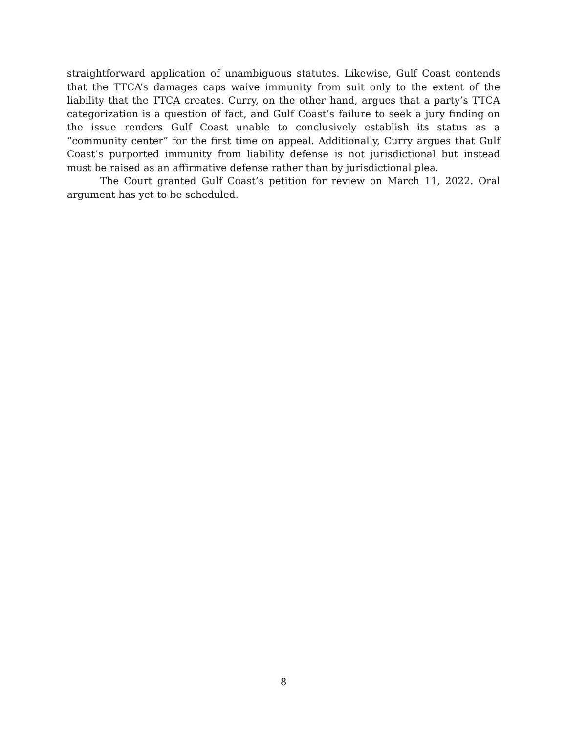straightforward application of unambiguous statutes. Likewise, Gulf Coast contends that the TTCA’s damages caps waive immunity from suit only to the extent of the liability that the TTCA creates. Curry, on the other hand, argues that a party’s TTCA categorization is a question of fact, and Gulf Coast’s failure to seek a jury finding on the issue renders Gulf Coast unable to conclusively establish its status as a “community center” for the first time on appeal. Additionally, Curry argues that Gulf Coast’s purported immunity from liability defense is not jurisdictional but instead must be raised as an affirmative defense rather than by jurisdictional plea.
The Court granted Gulf Coast’s petition for review on March 11, 2022. Oral argument has yet to be scheduled.
8